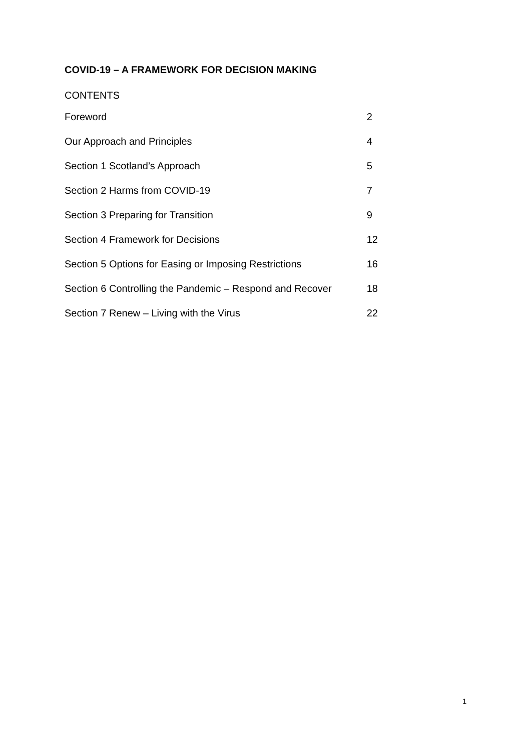COVID-19 – A FRAMEWORK FOR DECISION MAKING
CONTENTS
| Foreword | 2 |
| Our Approach and Principles | 4 |
| Section 1 Scotland’s Approach | 5 |
| Section 2 Harms from COVID-19 | 7 |
| Section 3 Preparing for Transition | 9 |
| Section 4 Framework for Decisions | 12 |
| Section 5 Options for Easing or Imposing Restrictions | 16 |
| Section 6 Controlling the Pandemic – Respond and Recover | 18 |
| Section 7 Renew – Living with the Virus | 22 |
1